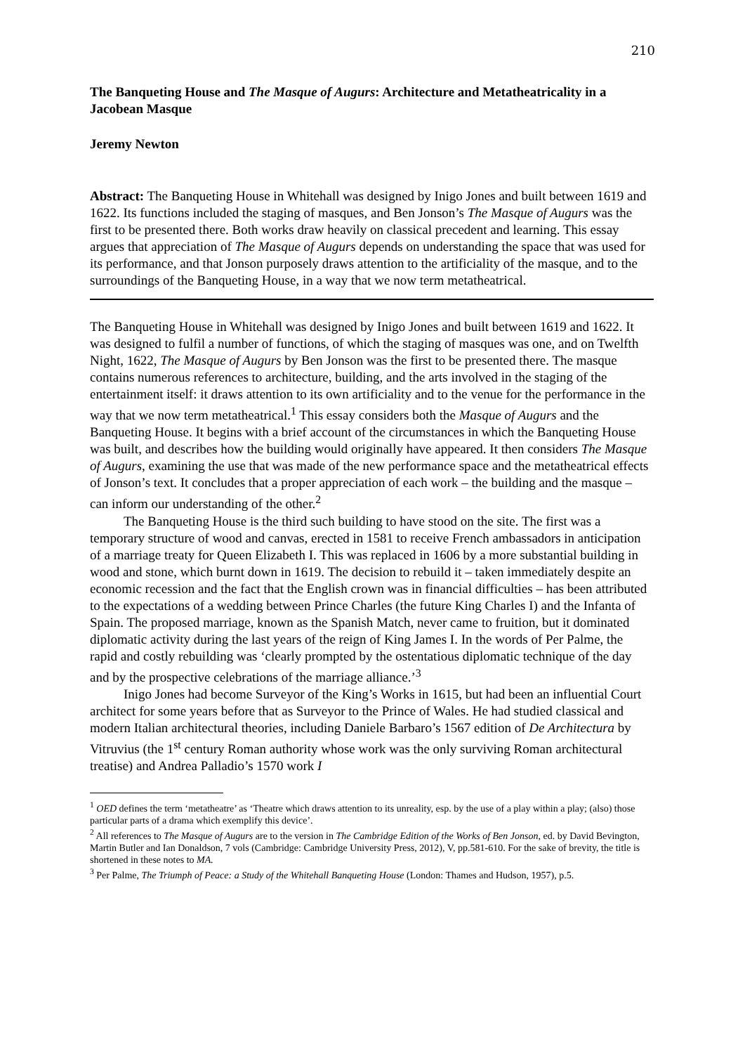210
The Banqueting House and The Masque of Augurs: Architecture and Metatheatricality in a Jacobean Masque
Jeremy Newton
Abstract: The Banqueting House in Whitehall was designed by Inigo Jones and built between 1619 and 1622. Its functions included the staging of masques, and Ben Jonson’s The Masque of Augurs was the first to be presented there. Both works draw heavily on classical precedent and learning. This essay argues that appreciation of The Masque of Augurs depends on understanding the space that was used for its performance, and that Jonson purposely draws attention to the artificiality of the masque, and to the surroundings of the Banqueting House, in a way that we now term metatheatrical.
The Banqueting House in Whitehall was designed by Inigo Jones and built between 1619 and 1622. It was designed to fulfil a number of functions, of which the staging of masques was one, and on Twelfth Night, 1622, The Masque of Augurs by Ben Jonson was the first to be presented there. The masque contains numerous references to architecture, building, and the arts involved in the staging of the entertainment itself: it draws attention to its own artificiality and to the venue for the performance in the way that we now term metatheatrical.<sup>1</sup> This essay considers both the Masque of Augurs and the Banqueting House. It begins with a brief account of the circumstances in which the Banqueting House was built, and describes how the building would originally have appeared. It then considers The Masque of Augurs, examining the use that was made of the new performance space and the metatheatrical effects of Jonson’s text. It concludes that a proper appreciation of each work – the building and the masque – can inform our understanding of the other.<sup>2</sup>
The Banqueting House is the third such building to have stood on the site. The first was a temporary structure of wood and canvas, erected in 1581 to receive French ambassadors in anticipation of a marriage treaty for Queen Elizabeth I. This was replaced in 1606 by a more substantial building in wood and stone, which burnt down in 1619. The decision to rebuild it – taken immediately despite an economic recession and the fact that the English crown was in financial difficulties – has been attributed to the expectations of a wedding between Prince Charles (the future King Charles I) and the Infanta of Spain. The proposed marriage, known as the Spanish Match, never came to fruition, but it dominated diplomatic activity during the last years of the reign of King James I. In the words of Per Palme, the rapid and costly rebuilding was ‘clearly prompted by the ostentatious diplomatic technique of the day and by the prospective celebrations of the marriage alliance.’<sup>3</sup>
Inigo Jones had become Surveyor of the King’s Works in 1615, but had been an influential Court architect for some years before that as Surveyor to the Prince of Wales. He had studied classical and modern Italian architectural theories, including Daniele Barbaro’s 1567 edition of De Architectura by Vitruvius (the 1<sup>st</sup> century Roman authority whose work was the only surviving Roman architectural treatise) and Andrea Palladio’s 1570 work I
<sup>1</sup> OED defines the term ‘metatheatre’ as ‘Theatre which draws attention to its unreality, esp. by the use of a play within a play; (also) those particular parts of a drama which exemplify this device’.
<sup>2</sup> All references to The Masque of Augurs are to the version in The Cambridge Edition of the Works of Ben Jonson, ed. by David Bevington, Martin Butler and Ian Donaldson, 7 vols (Cambridge: Cambridge University Press, 2012), V, pp.581-610. For the sake of brevity, the title is shortened in these notes to MA.
<sup>3</sup> Per Palme, The Triumph of Peace: a Study of the Whitehall Banqueting House (London: Thames and Hudson, 1957), p.5.